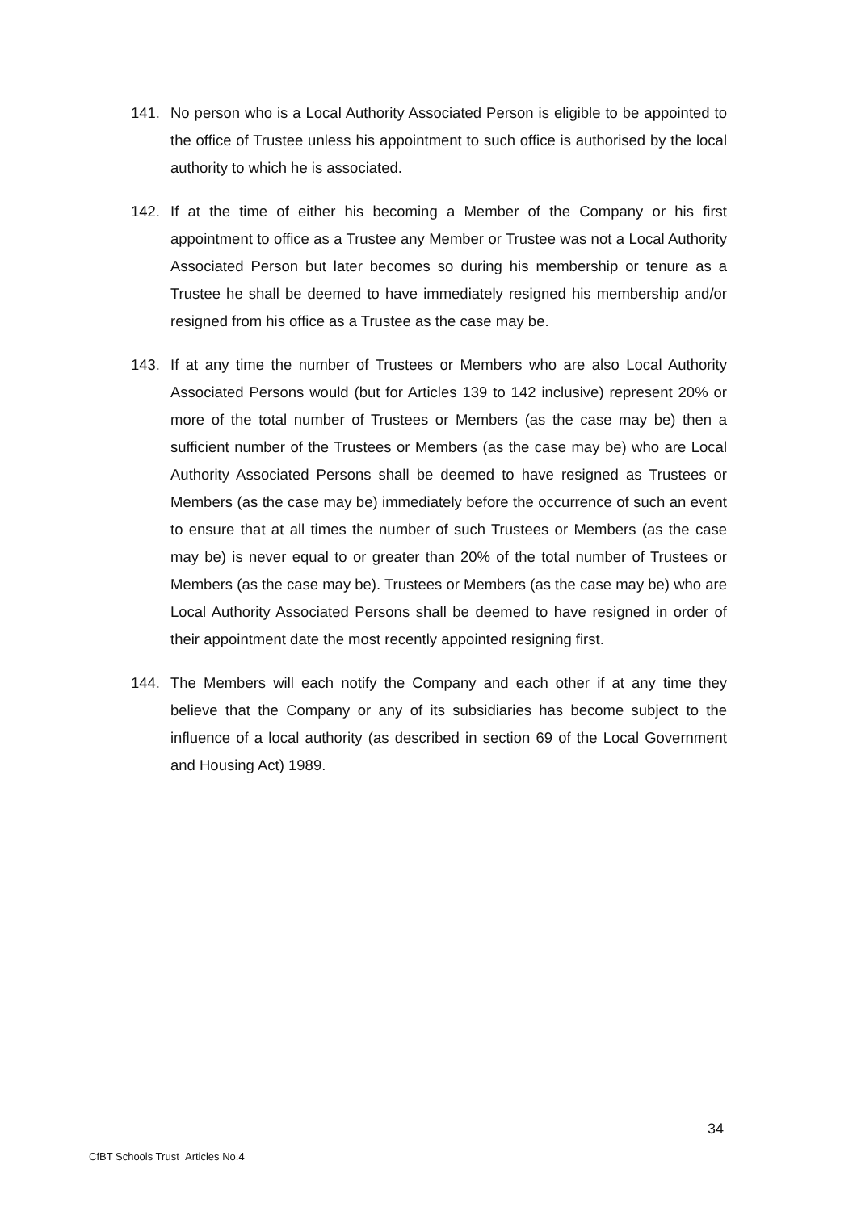141. No person who is a Local Authority Associated Person is eligible to be appointed to the office of Trustee unless his appointment to such office is authorised by the local authority to which he is associated.
142. If at the time of either his becoming a Member of the Company or his first appointment to office as a Trustee any Member or Trustee was not a Local Authority Associated Person but later becomes so during his membership or tenure as a Trustee he shall be deemed to have immediately resigned his membership and/or resigned from his office as a Trustee as the case may be.
143. If at any time the number of Trustees or Members who are also Local Authority Associated Persons would (but for Articles 139 to 142 inclusive) represent 20% or more of the total number of Trustees or Members (as the case may be) then a sufficient number of the Trustees or Members (as the case may be) who are Local Authority Associated Persons shall be deemed to have resigned as Trustees or Members (as the case may be) immediately before the occurrence of such an event to ensure that at all times the number of such Trustees or Members (as the case may be) is never equal to or greater than 20% of the total number of Trustees or Members (as the case may be). Trustees or Members (as the case may be) who are Local Authority Associated Persons shall be deemed to have resigned in order of their appointment date the most recently appointed resigning first.
144. The Members will each notify the Company and each other if at any time they believe that the Company or any of its subsidiaries has become subject to the influence of a local authority (as described in section 69 of the Local Government and Housing Act) 1989.
34
CfBT Schools Trust Articles No.4